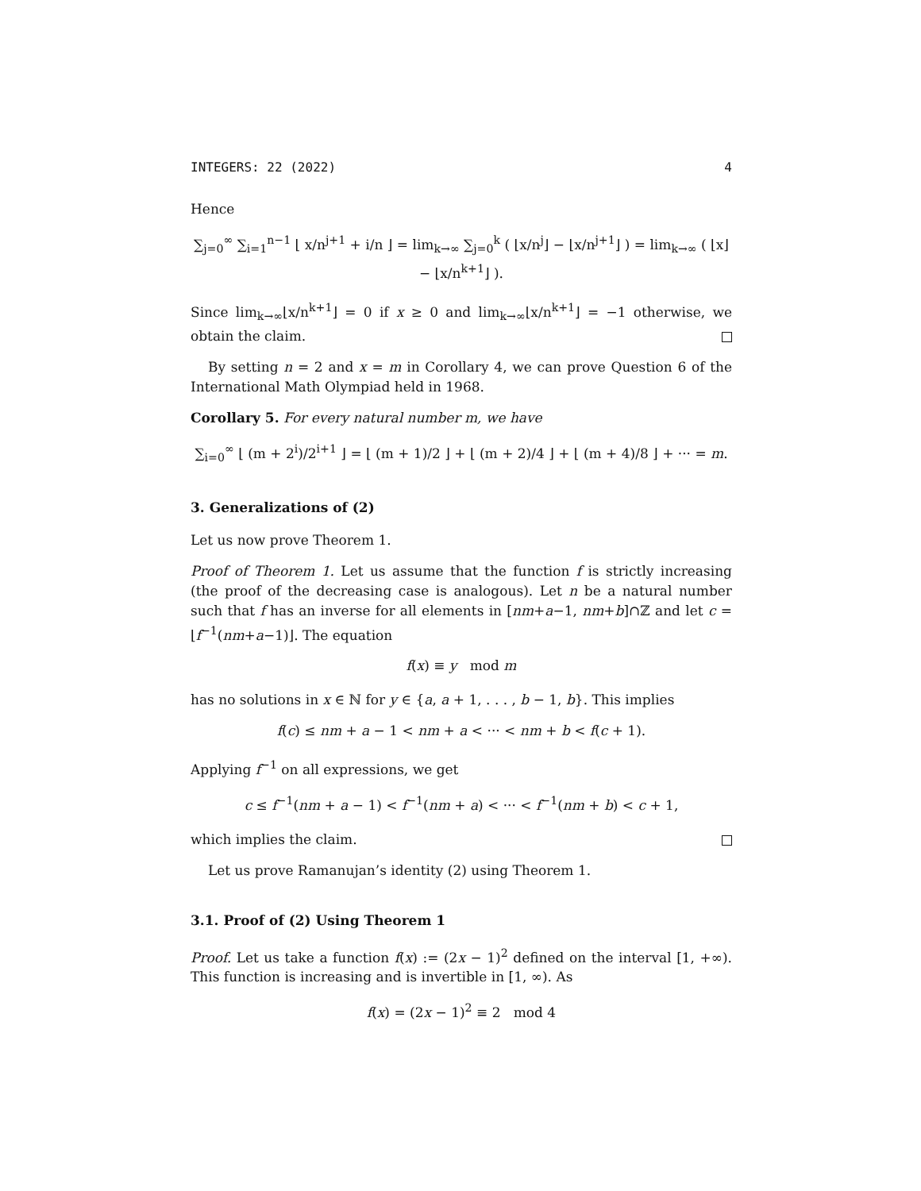INTEGERS: 22 (2022) 4
Hence
∑<sub>j=0</sub><sup>∞</sup> ∑<sub>i=1</sub><sup>n−1</sup> ⌊ x/n<sup>j+1</sup> + i/n ⌋ = lim<sub>k→∞</sub> ∑<sub>j=0</sub><sup>k</sup> ( ⌊x/n<sup>j</sup>⌋ − ⌊x/n<sup>j+1</sup>⌋ ) = lim<sub>k→∞</sub> ( ⌊x⌋ − ⌊x/n<sup>k+1</sup>⌋ ).
Since lim<sub>k→∞</sub>⌊x/n<sup>k+1</sup>⌋ = 0 if x ≥ 0 and lim<sub>k→∞</sub>⌊x/n<sup>k+1</sup>⌋ = −1 otherwise, we obtain the claim.
By setting n = 2 and x = m in Corollary 4, we can prove Question 6 of the International Math Olympiad held in 1968.
Corollary 5. For every natural number m, we have
∑<sub>i=0</sub><sup>∞</sup> ⌊ (m + 2<sup>i</sup>)/2<sup>i+1</sup> ⌋ = ⌊ (m + 1)/2 ⌋ + ⌊ (m + 2)/4 ⌋ + ⌊ (m + 4)/8 ⌋ + ··· = m.
3. Generalizations of (2)
Let us now prove Theorem 1.
Proof of Theorem 1. Let us assume that the function f is strictly increasing (the proof of the decreasing case is analogous). Let n be a natural number such that f has an inverse for all elements in [nm+a−1, nm+b]∩ℤ and let c = ⌊f<sup>−1</sup>(nm+a−1)⌋. The equation
f(x) ≡ y mod m
has no solutions in x ∈ ℕ for y ∈ {a, a + 1, . . . , b − 1, b}. This implies
f(c) ≤ nm + a − 1 < nm + a < ··· < nm + b < f(c + 1).
Applying f<sup>−1</sup> on all expressions, we get
c ≤ f<sup>−1</sup>(nm + a − 1) < f<sup>−1</sup>(nm + a) < ··· < f<sup>−1</sup>(nm + b) < c + 1,
which implies the claim.
Let us prove Ramanujan’s identity (2) using Theorem 1.
3.1. Proof of (2) Using Theorem 1
Proof. Let us take a function f(x) := (2x − 1)<sup>2</sup> defined on the interval [1, +∞). This function is increasing and is invertible in [1, ∞). As
f(x) = (2x − 1)<sup>2</sup> ≡ 2 mod 4